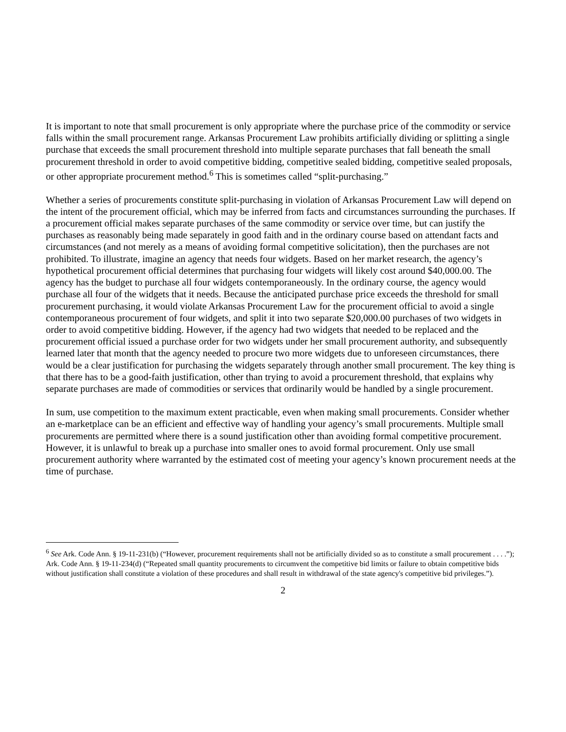It is important to note that small procurement is only appropriate where the purchase price of the commodity or service falls within the small procurement range. Arkansas Procurement Law prohibits artificially dividing or splitting a single purchase that exceeds the small procurement threshold into multiple separate purchases that fall beneath the small procurement threshold in order to avoid competitive bidding, competitive sealed bidding, competitive sealed proposals, or other appropriate procurement method.<sup>6</sup> This is sometimes called “split-purchasing.”
Whether a series of procurements constitute split-purchasing in violation of Arkansas Procurement Law will depend on the intent of the procurement official, which may be inferred from facts and circumstances surrounding the purchases. If a procurement official makes separate purchases of the same commodity or service over time, but can justify the purchases as reasonably being made separately in good faith and in the ordinary course based on attendant facts and circumstances (and not merely as a means of avoiding formal competitive solicitation), then the purchases are not prohibited. To illustrate, imagine an agency that needs four widgets. Based on her market research, the agency’s hypothetical procurement official determines that purchasing four widgets will likely cost around $40,000.00. The agency has the budget to purchase all four widgets contemporaneously. In the ordinary course, the agency would purchase all four of the widgets that it needs. Because the anticipated purchase price exceeds the threshold for small procurement purchasing, it would violate Arkansas Procurement Law for the procurement official to avoid a single contemporaneous procurement of four widgets, and split it into two separate $20,000.00 purchases of two widgets in order to avoid competitive bidding. However, if the agency had two widgets that needed to be replaced and the procurement official issued a purchase order for two widgets under her small procurement authority, and subsequently learned later that month that the agency needed to procure two more widgets due to unforeseen circumstances, there would be a clear justification for purchasing the widgets separately through another small procurement. The key thing is that there has to be a good-faith justification, other than trying to avoid a procurement threshold, that explains why separate purchases are made of commodities or services that ordinarily would be handled by a single procurement.
In sum, use competition to the maximum extent practicable, even when making small procurements. Consider whether an e-marketplace can be an efficient and effective way of handling your agency’s small procurements. Multiple small procurements are permitted where there is a sound justification other than avoiding formal competitive procurement. However, it is unlawful to break up a purchase into smaller ones to avoid formal procurement. Only use small procurement authority where warranted by the estimated cost of meeting your agency’s known procurement needs at the time of purchase.
<sup>6</sup> See Ark. Code Ann. § 19-11-231(b) (“However, procurement requirements shall not be artificially divided so as to constitute a small procurement . . . .”); Ark. Code Ann. § 19-11-234(d) (“Repeated small quantity procurements to circumvent the competitive bid limits or failure to obtain competitive bids without justification shall constitute a violation of these procedures and shall result in withdrawal of the state agency's competitive bid privileges.”).
2